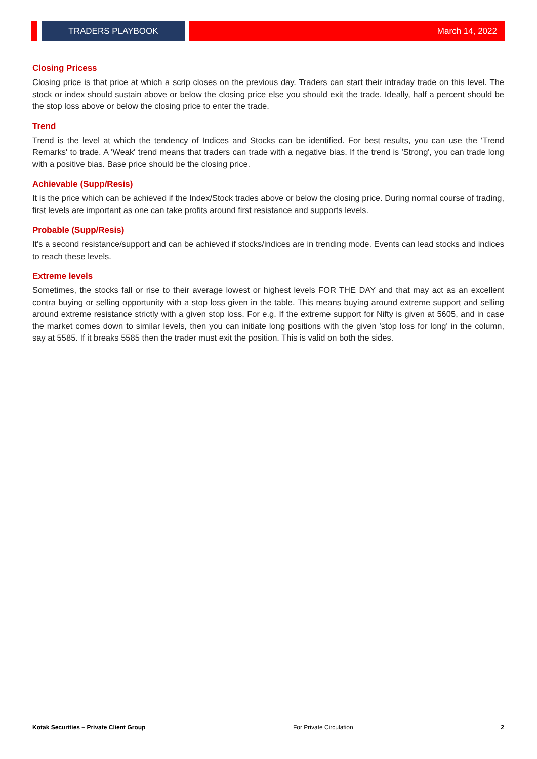TRADERS PLAYBOOK March 14, 2022
Closing Pricess
Closing price is that price at which a scrip closes on the previous day. Traders can start their intraday trade on this level. The stock or index should sustain above or below the closing price else you should exit the trade. Ideally, half a percent should be the stop loss above or below the closing price to enter the trade.
Trend
Trend is the level at which the tendency of Indices and Stocks can be identified. For best results, you can use the 'Trend Remarks' to trade. A 'Weak' trend means that traders can trade with a negative bias. If the trend is 'Strong', you can trade long with a positive bias. Base price should be the closing price.
Achievable (Supp/Resis)
It is the price which can be achieved if the Index/Stock trades above or below the closing price. During normal course of trading, first levels are important as one can take profits around first resistance and supports levels.
Probable (Supp/Resis)
It's a second resistance/support and can be achieved if stocks/indices are in trending mode. Events can lead stocks and indices to reach these levels.
Extreme levels
Sometimes, the stocks fall or rise to their average lowest or highest levels FOR THE DAY and that may act as an excellent contra buying or selling opportunity with a stop loss given in the table. This means buying around extreme support and selling around extreme resistance strictly with a given stop loss. For e.g. If the extreme support for Nifty is given at 5605, and in case the market comes down to similar levels, then you can initiate long positions with the given 'stop loss for long' in the column, say at 5585. If it breaks 5585 then the trader must exit the position. This is valid on both the sides.
Kotak Securities – Private Client Group For Private Circulation 2